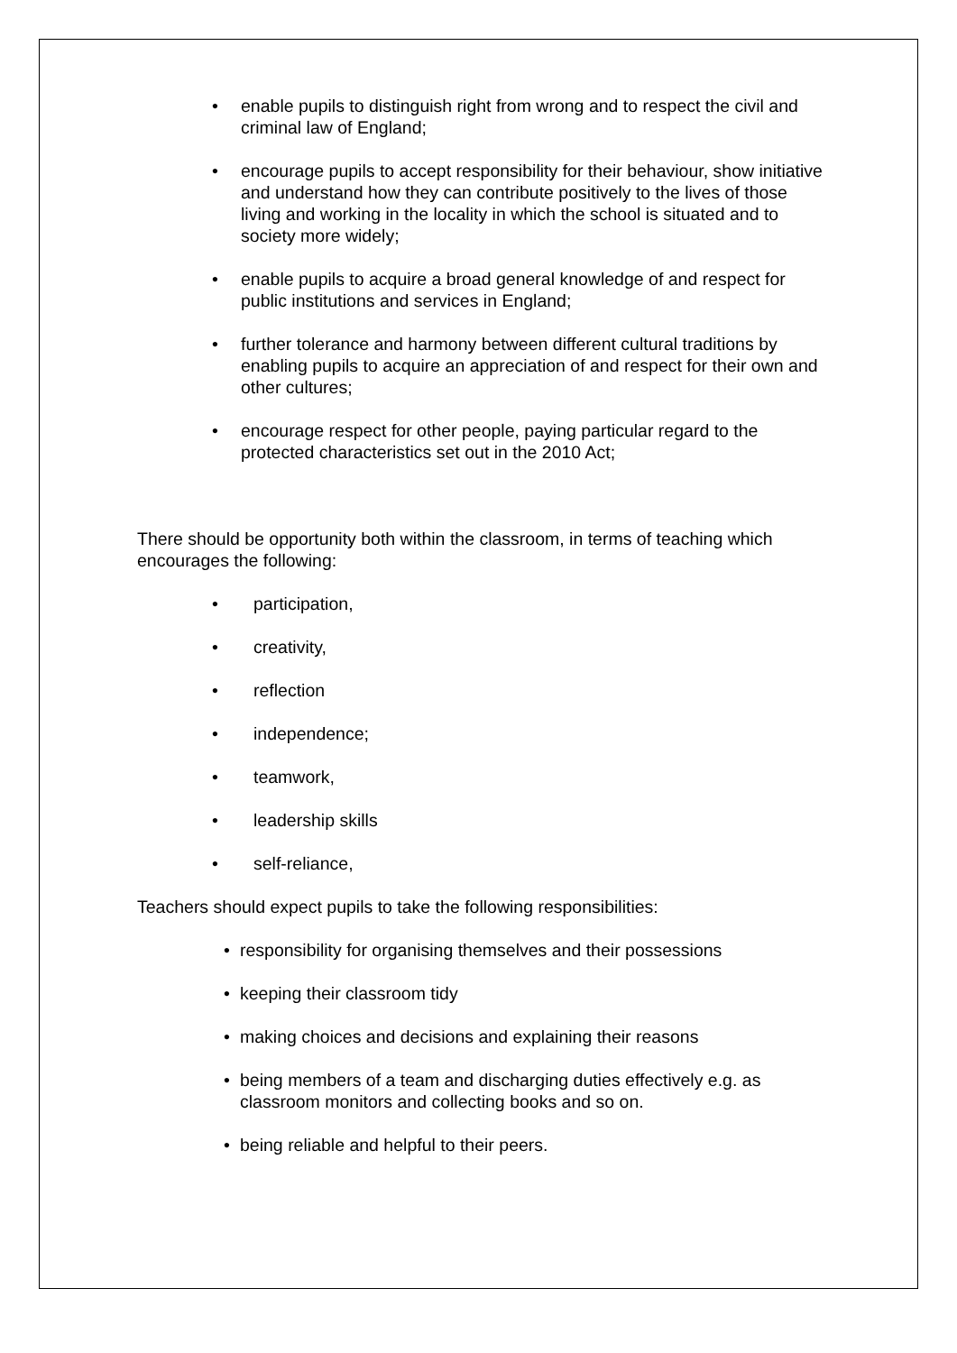• enable pupils to distinguish right from wrong and to respect the civil and criminal law of England;
• encourage pupils to accept responsibility for their behaviour, show initiative and understand how they can contribute positively to the lives of those living and working in the locality in which the school is situated and to society more widely;
• enable pupils to acquire a broad general knowledge of and respect for public institutions and services in England;
• further tolerance and harmony between different cultural traditions by enabling pupils to acquire an appreciation of and respect for their own and other cultures;
• encourage respect for other people, paying particular regard to the protected characteristics set out in the 2010 Act;
There should be opportunity both within the classroom, in terms of teaching which encourages the following:
• participation,
• creativity,
• reflection
• independence;
• teamwork,
• leadership skills
• self-reliance,
Teachers should expect pupils to take the following responsibilities:
• responsibility for organising themselves and their possessions
• keeping their classroom tidy
• making choices and decisions and explaining their reasons
• being members of a team and discharging duties effectively e.g. as classroom monitors and collecting books and so on.
• being reliable and helpful to their peers.